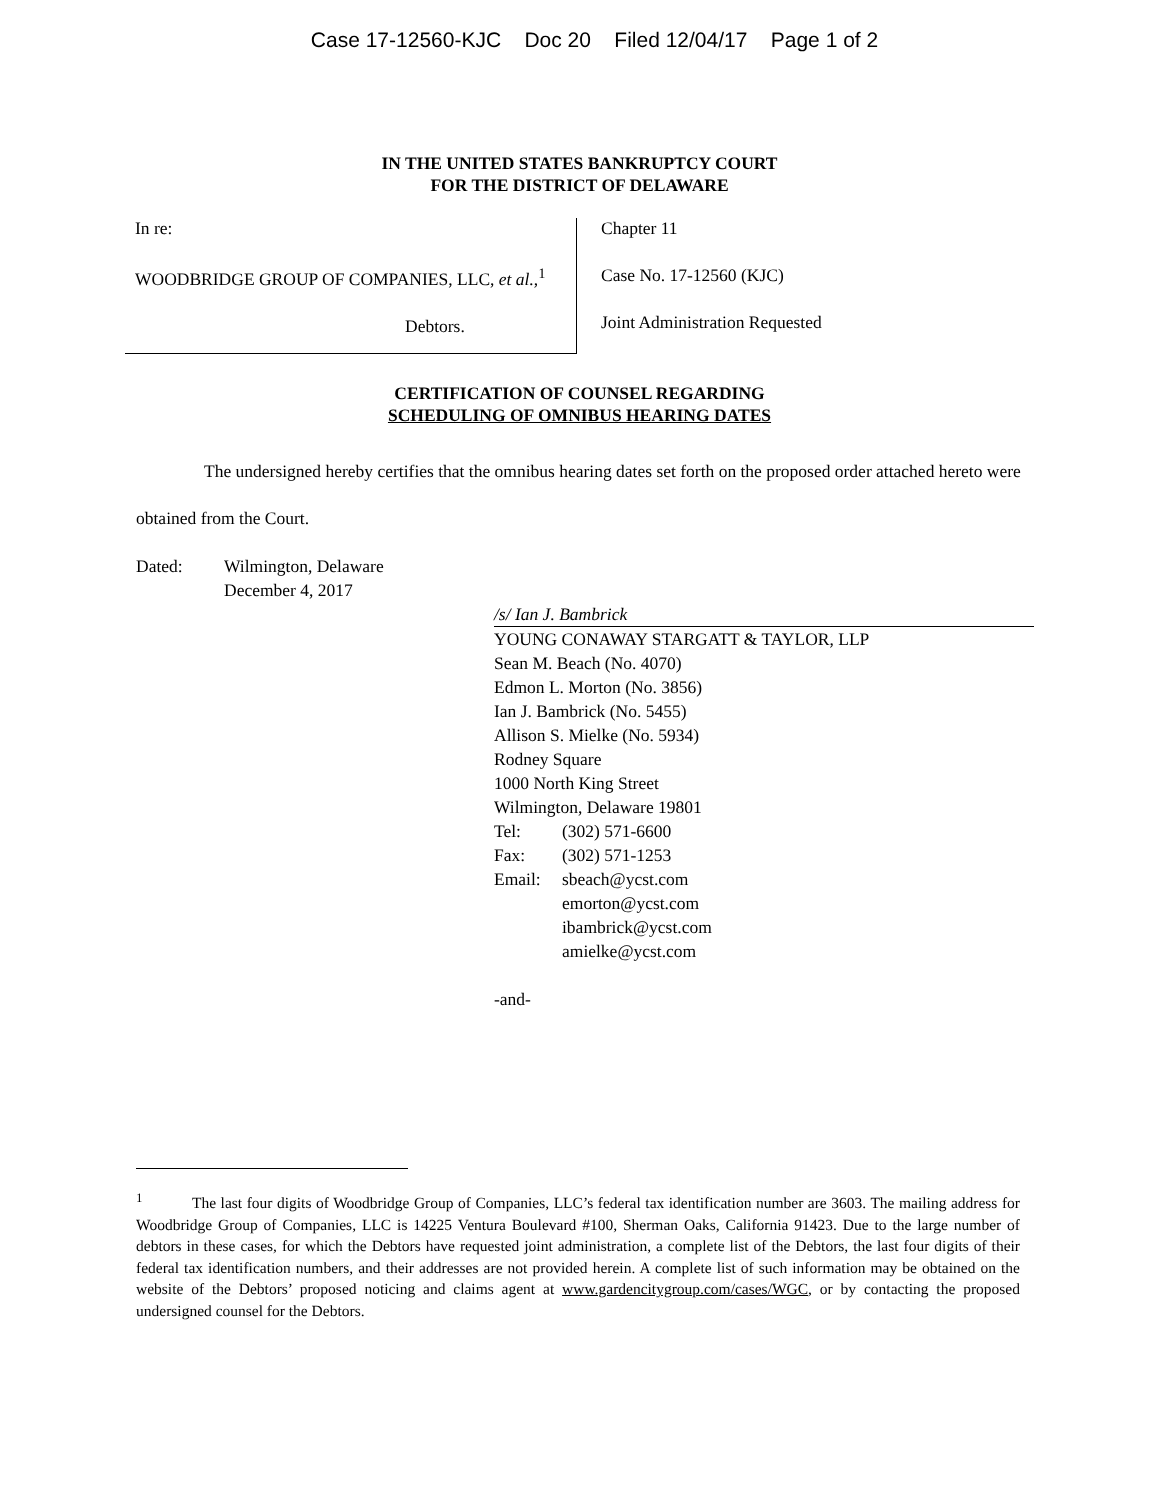Case 17-12560-KJC Doc 20 Filed 12/04/17 Page 1 of 2
IN THE UNITED STATES BANKRUPTCY COURT
FOR THE DISTRICT OF DELAWARE
In re:
WOODBRIDGE GROUP OF COMPANIES, LLC, et al.,<sup>1</sup>
Debtors.
Chapter 11
Case No. 17-12560 (KJC)
Joint Administration Requested
CERTIFICATION OF COUNSEL REGARDING
SCHEDULING OF OMNIBUS HEARING DATES
The undersigned hereby certifies that the omnibus hearing dates set forth on the proposed order attached hereto were obtained from the Court.
Dated: Wilmington, Delaware
December 4, 2017
/s/ Ian J. Bambrick
YOUNG CONAWAY STARGATT & TAYLOR, LLP
Sean M. Beach (No. 4070)
Edmon L. Morton (No. 3856)
Ian J. Bambrick (No. 5455)
Allison S. Mielke (No. 5934)
Rodney Square
1000 North King Street
Wilmington, Delaware 19801
Tel: (302) 571-6600
Fax: (302) 571-1253
Email: sbeach@ycst.com
emorton@ycst.com
ibambrick@ycst.com
amielke@ycst.com
-and-
<sup>1</sup> The last four digits of Woodbridge Group of Companies, LLC’s federal tax identification number are 3603. The mailing address for Woodbridge Group of Companies, LLC is 14225 Ventura Boulevard #100, Sherman Oaks, California 91423. Due to the large number of debtors in these cases, for which the Debtors have requested joint administration, a complete list of the Debtors, the last four digits of their federal tax identification numbers, and their addresses are not provided herein. A complete list of such information may be obtained on the website of the Debtors’ proposed noticing and claims agent at www.gardencitygroup.com/cases/WGC, or by contacting the proposed undersigned counsel for the Debtors.